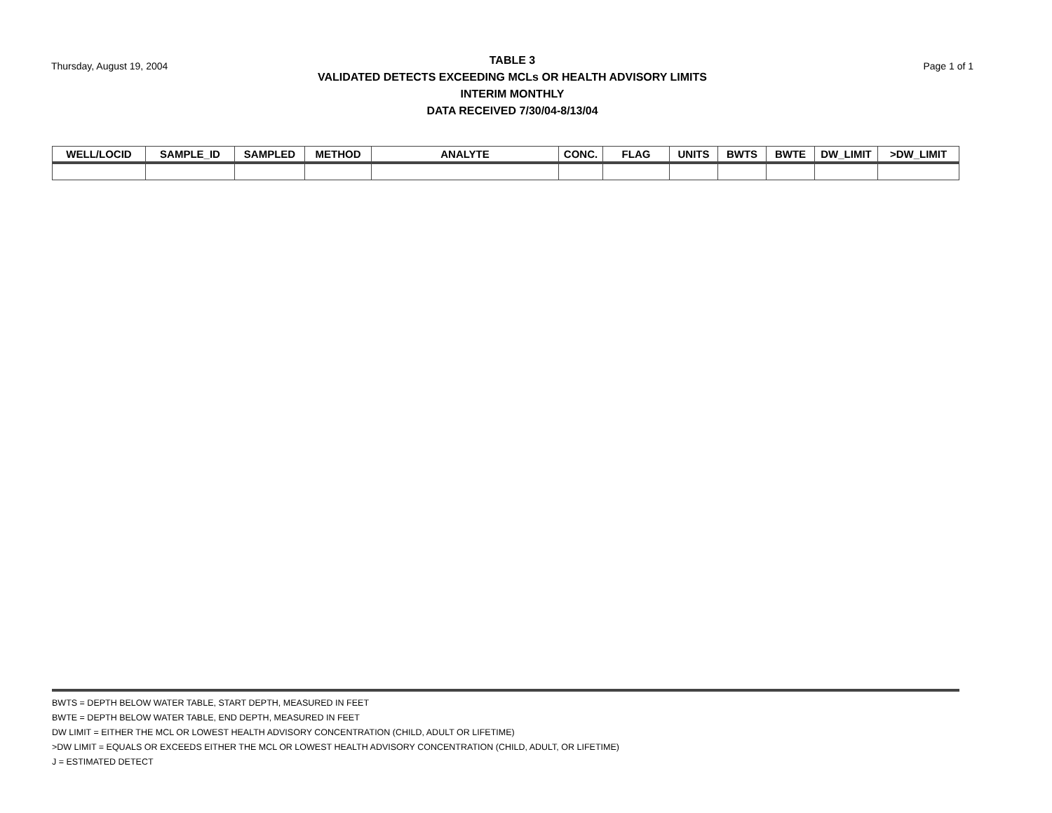Thursday, August 19, 2004
TABLE 3
VALIDATED DETECTS EXCEEDING MCLs OR HEALTH ADVISORY LIMITS
INTERIM MONTHLY
DATA RECEIVED 7/30/04-8/13/04
Page 1 of 1
| WELL/LOCID | SAMPLE_ID | SAMPLED | METHOD | ANALYTE | CONC. | FLAG | UNITS | BWTS | BWTE | DW_LIMIT | >DW_LIMIT |
| --- | --- | --- | --- | --- | --- | --- | --- | --- | --- | --- | --- |
BWTS = DEPTH BELOW WATER TABLE, START DEPTH, MEASURED IN FEET
BWTE = DEPTH BELOW WATER TABLE, END DEPTH, MEASURED IN FEET
DW LIMIT = EITHER THE MCL OR LOWEST HEALTH ADVISORY CONCENTRATION (CHILD, ADULT OR LIFETIME)
>DW LIMIT = EQUALS OR EXCEEDS EITHER THE MCL OR LOWEST HEALTH ADVISORY CONCENTRATION (CHILD, ADULT, OR LIFETIME)
J = ESTIMATED DETECT